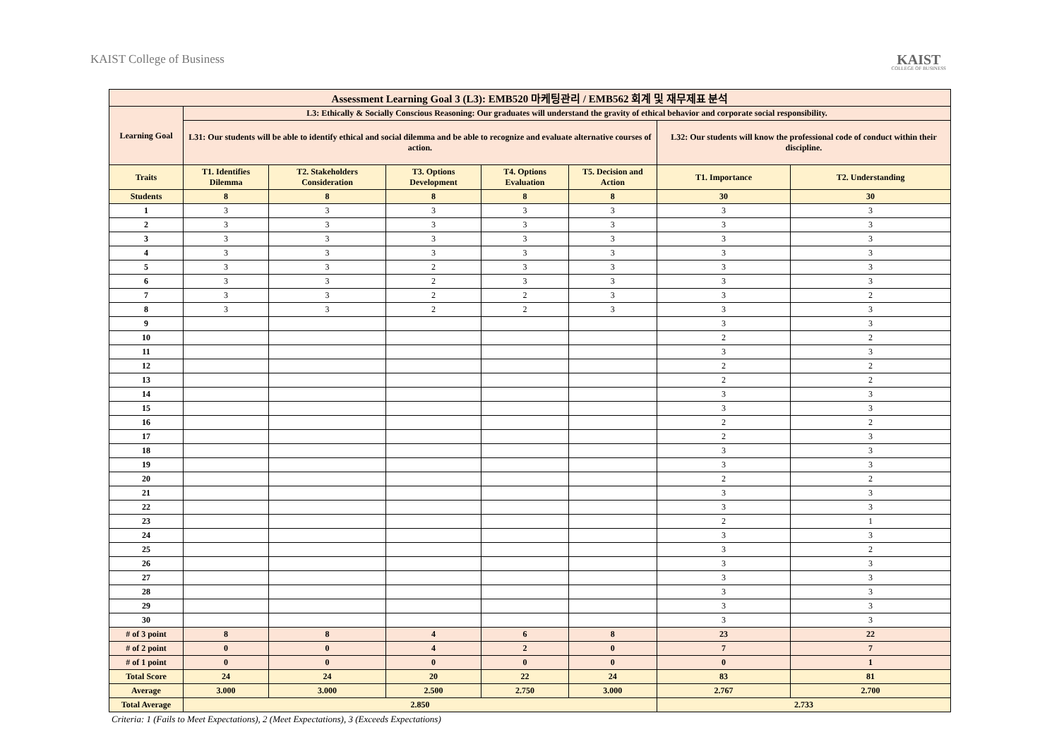KAIST College of Business
KAIST
COLLEGE OF BUSINESS
| Assessment Learning Goal 3 (L3): EMB520 마케팅관리 / EMB562 회계 및 재무제표 분석 | | | | | | | |
| --- | --- | --- | --- | --- | --- | --- | --- |
| Learning Goal | L3: Ethically & Socially Conscious Reasoning: Our graduates will understand the gravity of ethical behavior and corporate social responsibility. | | | | | | |
| | L31: Our students will be able to identify ethical and social dilemma and be able to recognize and evaluate alternative courses of action. | | | | | L32: Our students will know the professional code of conduct within their discipline. | |
| Traits | T1. Identifies Dilemma | T2. Stakeholders Consideration | T3. Options Development | T4. Options Evaluation | T5. Decision and Action | T1. Importance | T2. Understanding |
| Students | 8 | 8 | 8 | 8 | 8 | 30 | 30 |
| 1 | 3 | 3 | 3 | 3 | 3 | 3 | 3 |
| 2 | 3 | 3 | 3 | 3 | 3 | 3 | 3 |
| 3 | 3 | 3 | 3 | 3 | 3 | 3 | 3 |
| 4 | 3 | 3 | 3 | 3 | 3 | 3 | 3 |
| 5 | 3 | 3 | 2 | 3 | 3 | 3 | 3 |
| 6 | 3 | 3 | 2 | 3 | 3 | 3 | 3 |
| 7 | 3 | 3 | 2 | 2 | 3 | 3 | 2 |
| 8 | 3 | 3 | 2 | 2 | 3 | 3 | 3 |
| 9 | | | | | | 3 | 3 |
| 10 | | | | | | 2 | 2 |
| 11 | | | | | | 3 | 3 |
| 12 | | | | | | 2 | 2 |
| 13 | | | | | | 2 | 2 |
| 14 | | | | | | 3 | 3 |
| 15 | | | | | | 3 | 3 |
| 16 | | | | | | 2 | 2 |
| 17 | | | | | | 2 | 3 |
| 18 | | | | | | 3 | 3 |
| 19 | | | | | | 3 | 3 |
| 20 | | | | | | 2 | 2 |
| 21 | | | | | | 3 | 3 |
| 22 | | | | | | 3 | 3 |
| 23 | | | | | | 2 | 1 |
| 24 | | | | | | 3 | 3 |
| 25 | | | | | | 3 | 2 |
| 26 | | | | | | 3 | 3 |
| 27 | | | | | | 3 | 3 |
| 28 | | | | | | 3 | 3 |
| 29 | | | | | | 3 | 3 |
| 30 | | | | | | 3 | 3 |
| # of 3 point | 8 | 8 | 4 | 6 | 8 | 23 | 22 |
| # of 2 point | 0 | 0 | 4 | 2 | 0 | 7 | 7 |
| # of 1 point | 0 | 0 | 0 | 0 | 0 | 0 | 1 |
| Total Score | 24 | 24 | 20 | 22 | 24 | 83 | 81 |
| Average | 3.000 | 3.000 | 2.500 | 2.750 | 3.000 | 2.767 | 2.700 |
| Total Average | 2.850 | | | | | 2.733 | |
Criteria: 1 (Fails to Meet Expectations), 2 (Meet Expectations), 3 (Exceeds Expectations)